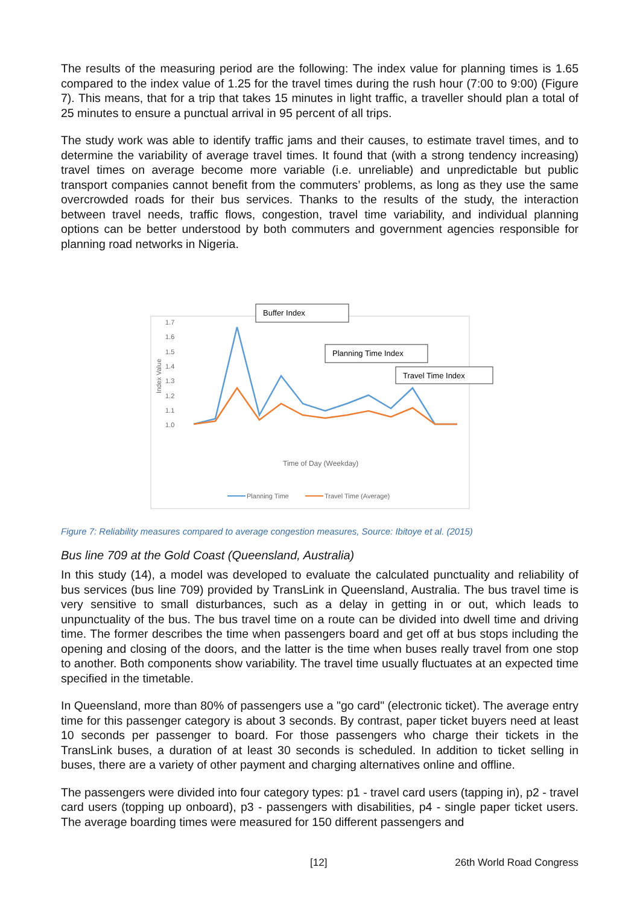The results of the measuring period are the following: The index value for planning times is 1.65 compared to the index value of 1.25 for the travel times during the rush hour (7:00 to 9:00) (Figure 7). This means, that for a trip that takes 15 minutes in light traffic, a traveller should plan a total of 25 minutes to ensure a punctual arrival in 95 percent of all trips.
The study work was able to identify traffic jams and their causes, to estimate travel times, and to determine the variability of average travel times. It found that (with a strong tendency increasing) travel times on average become more variable (i.e. unreliable) and unpredictable but public transport companies cannot benefit from the commuters’ problems, as long as they use the same overcrowded roads for their bus services. Thanks to the results of the study, the interaction between travel needs, traffic flows, congestion, travel time variability, and individual planning options can be better understood by both commuters and government agencies responsible for planning road networks in Nigeria.
1.7
1.6
1.5
1.4
1.3
1.2
1.1
1.0
Index Value
Time of Day (Weekday)
Planning Time
Travel Time (Average)
Buffer Index
Planning Time Index
Travel Time Index
Figure 7: Reliability measures compared to average congestion measures, Source: Ibitoye et al. (2015)
Bus line 709 at the Gold Coast (Queensland, Australia)
In this study (14), a model was developed to evaluate the calculated punctuality and reliability of bus services (bus line 709) provided by TransLink in Queensland, Australia. The bus travel time is very sensitive to small disturbances, such as a delay in getting in or out, which leads to unpunctuality of the bus. The bus travel time on a route can be divided into dwell time and driving time. The former describes the time when passengers board and get off at bus stops including the opening and closing of the doors, and the latter is the time when buses really travel from one stop to another. Both components show variability. The travel time usually fluctuates at an expected time specified in the timetable.
In Queensland, more than 80% of passengers use a "go card" (electronic ticket). The average entry time for this passenger category is about 3 seconds. By contrast, paper ticket buyers need at least 10 seconds per passenger to board. For those passengers who charge their tickets in the TransLink buses, a duration of at least 30 seconds is scheduled. In addition to ticket selling in buses, there are a variety of other payment and charging alternatives online and offline.
The passengers were divided into four category types: p1 - travel card users (tapping in), p2 - travel card users (topping up onboard), p3 - passengers with disabilities, p4 - single paper ticket users. The average boarding times were measured for 150 different passengers and
[12] 26th World Road Congress